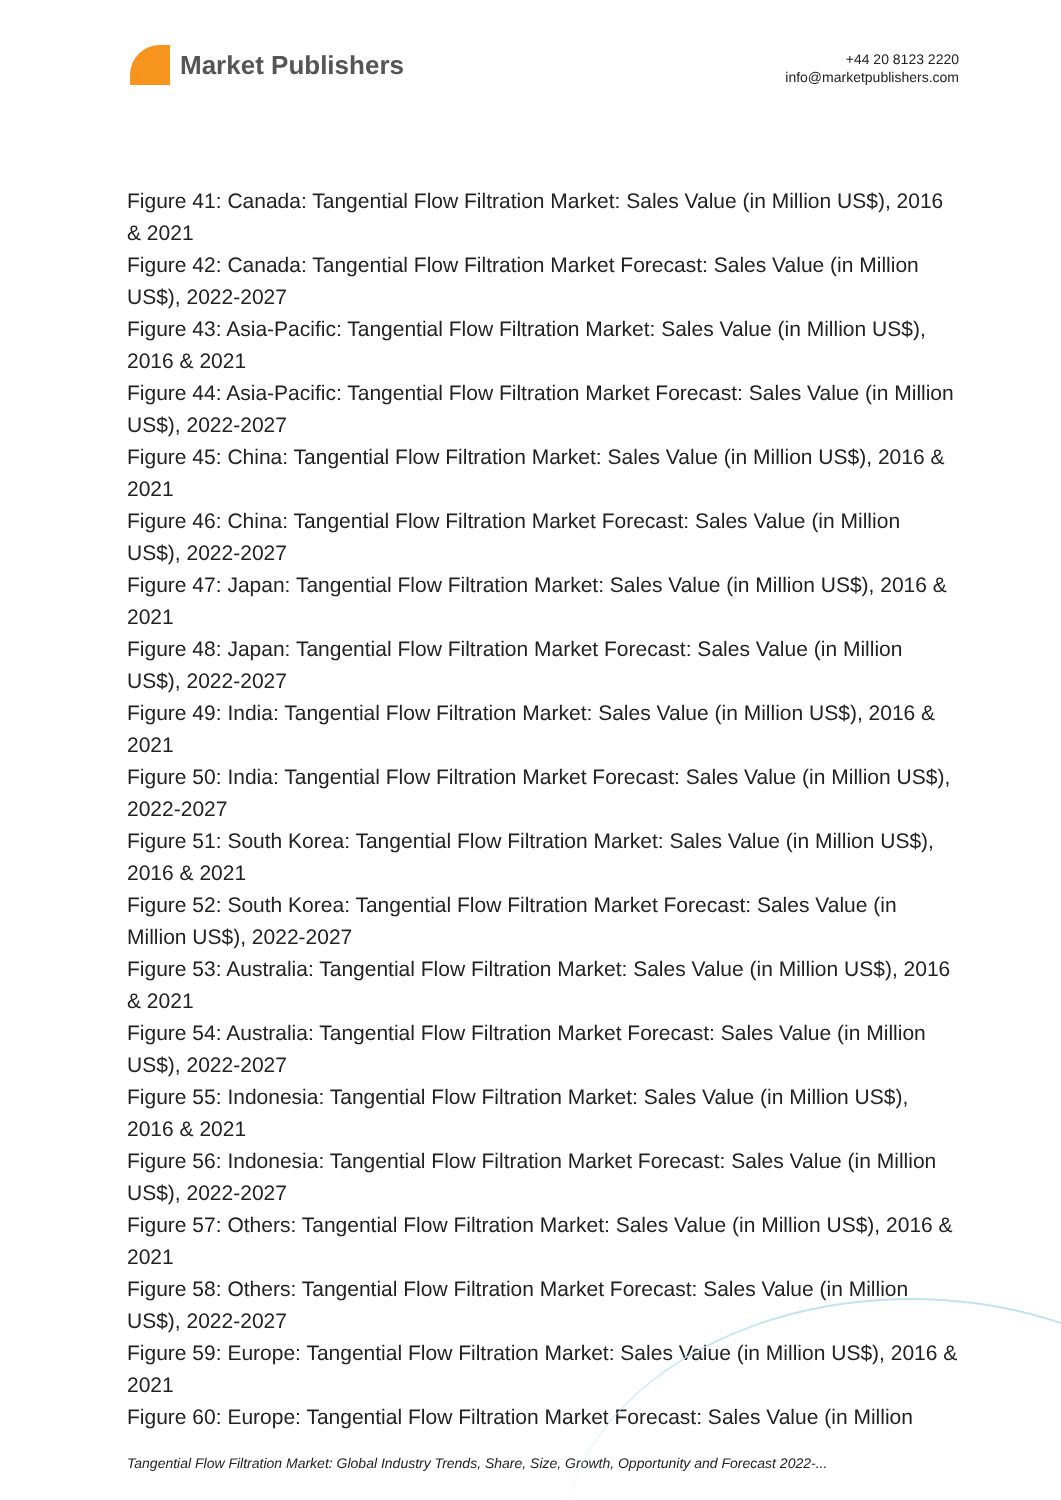Market Publishers
+44 20 8123 2220
info@marketpublishers.com
Figure 41: Canada: Tangential Flow Filtration Market: Sales Value (in Million US$), 2016 & 2021
Figure 42: Canada: Tangential Flow Filtration Market Forecast: Sales Value (in Million US$), 2022-2027
Figure 43: Asia-Pacific: Tangential Flow Filtration Market: Sales Value (in Million US$), 2016 & 2021
Figure 44: Asia-Pacific: Tangential Flow Filtration Market Forecast: Sales Value (in Million US$), 2022-2027
Figure 45: China: Tangential Flow Filtration Market: Sales Value (in Million US$), 2016 & 2021
Figure 46: China: Tangential Flow Filtration Market Forecast: Sales Value (in Million US$), 2022-2027
Figure 47: Japan: Tangential Flow Filtration Market: Sales Value (in Million US$), 2016 & 2021
Figure 48: Japan: Tangential Flow Filtration Market Forecast: Sales Value (in Million US$), 2022-2027
Figure 49: India: Tangential Flow Filtration Market: Sales Value (in Million US$), 2016 & 2021
Figure 50: India: Tangential Flow Filtration Market Forecast: Sales Value (in Million US$), 2022-2027
Figure 51: South Korea: Tangential Flow Filtration Market: Sales Value (in Million US$), 2016 & 2021
Figure 52: South Korea: Tangential Flow Filtration Market Forecast: Sales Value (in Million US$), 2022-2027
Figure 53: Australia: Tangential Flow Filtration Market: Sales Value (in Million US$), 2016 & 2021
Figure 54: Australia: Tangential Flow Filtration Market Forecast: Sales Value (in Million US$), 2022-2027
Figure 55: Indonesia: Tangential Flow Filtration Market: Sales Value (in Million US$), 2016 & 2021
Figure 56: Indonesia: Tangential Flow Filtration Market Forecast: Sales Value (in Million US$), 2022-2027
Figure 57: Others: Tangential Flow Filtration Market: Sales Value (in Million US$), 2016 & 2021
Figure 58: Others: Tangential Flow Filtration Market Forecast: Sales Value (in Million US$), 2022-2027
Figure 59: Europe: Tangential Flow Filtration Market: Sales Value (in Million US$), 2016 & 2021
Figure 60: Europe: Tangential Flow Filtration Market Forecast: Sales Value (in Million
Tangential Flow Filtration Market: Global Industry Trends, Share, Size, Growth, Opportunity and Forecast 2022-...